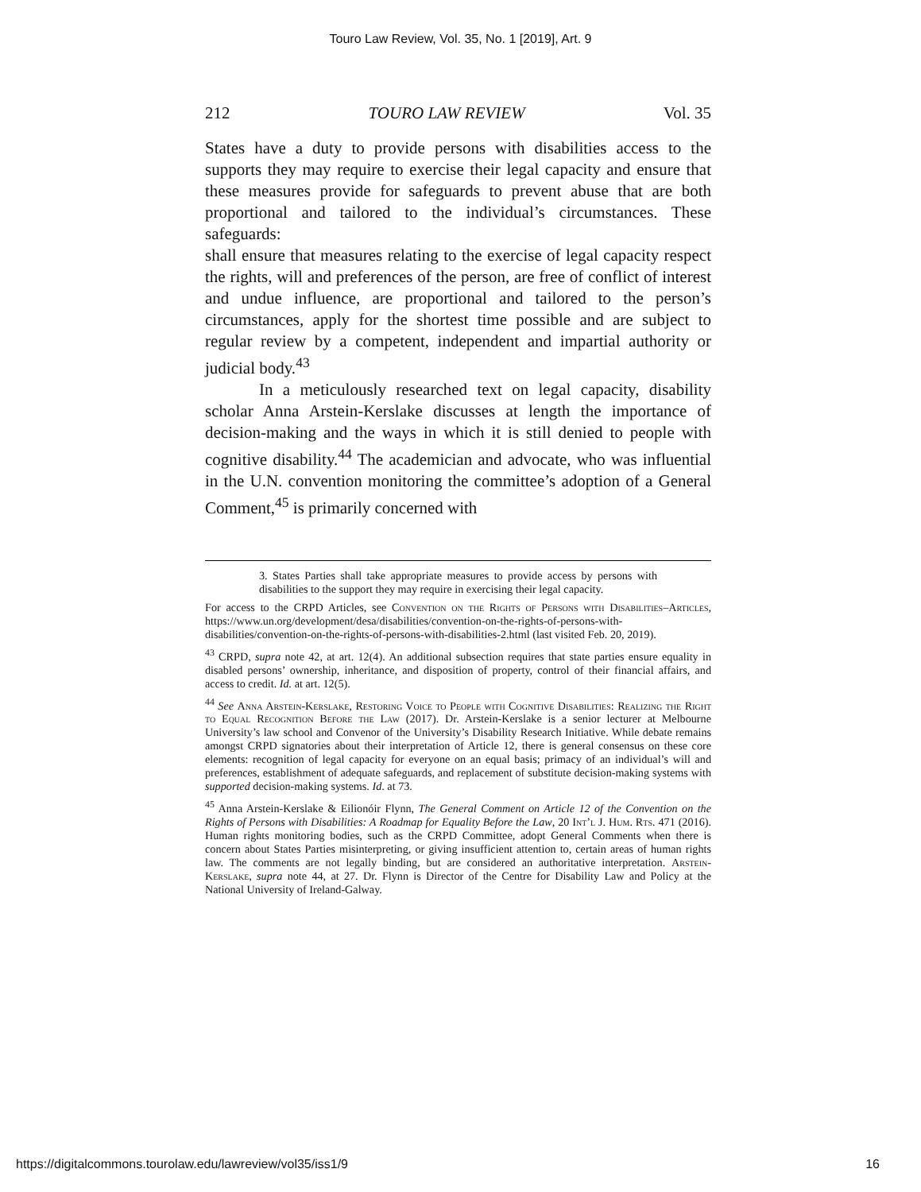Touro Law Review, Vol. 35, No. 1 [2019], Art. 9
212 TOURO LAW REVIEW Vol. 35
States have a duty to provide persons with disabilities access to the supports they may require to exercise their legal capacity and ensure that these measures provide for safeguards to prevent abuse that are both proportional and tailored to the individual’s circumstances. These safeguards:
shall ensure that measures relating to the exercise of legal capacity respect the rights, will and preferences of the person, are free of conflict of interest and undue influence, are proportional and tailored to the person’s circumstances, apply for the shortest time possible and are subject to regular review by a competent, independent and impartial authority or judicial body.<sup>43</sup>
In a meticulously researched text on legal capacity, disability scholar Anna Arstein-Kerslake discusses at length the importance of decision-making and the ways in which it is still denied to people with cognitive disability.<sup>44</sup> The academician and advocate, who was influential in the U.N. convention monitoring the committee’s adoption of a General Comment,<sup>45</sup> is primarily concerned with
3. States Parties shall take appropriate measures to provide access by persons with disabilities to the support they may require in exercising their legal capacity.
For access to the CRPD Articles, see Convention on the Rights of Persons with Disabilities–Articles, https://www.un.org/development/desa/disabilities/convention-on-the-rights-of-persons-with-disabilities/convention-on-the-rights-of-persons-with-disabilities-2.html (last visited Feb. 20, 2019).
<sup>43</sup> CRPD, supra note 42, at art. 12(4). An additional subsection requires that state parties ensure equality in disabled persons’ ownership, inheritance, and disposition of property, control of their financial affairs, and access to credit. Id. at art. 12(5).
<sup>44</sup> See Anna Arstein-Kerslake, Restoring Voice to People with Cognitive Disabilities: Realizing the Right to Equal Recognition Before the Law (2017). Dr. Arstein-Kerslake is a senior lecturer at Melbourne University’s law school and Convenor of the University’s Disability Research Initiative. While debate remains amongst CRPD signatories about their interpretation of Article 12, there is general consensus on these core elements: recognition of legal capacity for everyone on an equal basis; primacy of an individual’s will and preferences, establishment of adequate safeguards, and replacement of substitute decision-making systems with supported decision-making systems. Id. at 73.
<sup>45</sup> Anna Arstein-Kerslake & Eilionóir Flynn, The General Comment on Article 12 of the Convention on the Rights of Persons with Disabilities: A Roadmap for Equality Before the Law, 20 Int’l J. Hum. Rts. 471 (2016). Human rights monitoring bodies, such as the CRPD Committee, adopt General Comments when there is concern about States Parties misinterpreting, or giving insufficient attention to, certain areas of human rights law. The comments are not legally binding, but are considered an authoritative interpretation. Arstein-Kerslake, supra note 44, at 27. Dr. Flynn is Director of the Centre for Disability Law and Policy at the National University of Ireland-Galway.
https://digitalcommons.tourolaw.edu/lawreview/vol35/iss1/9 16